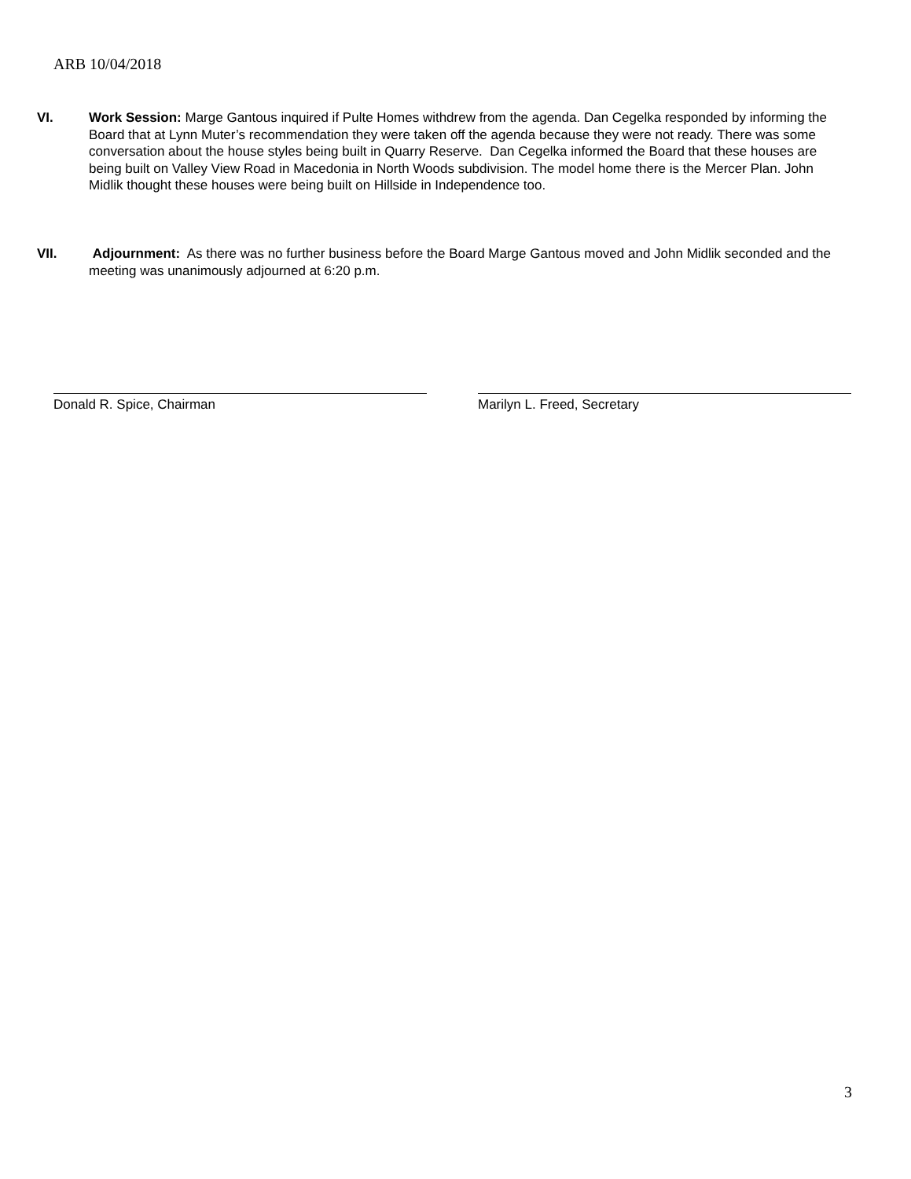ARB 10/04/2018
VI. Work Session: Marge Gantous inquired if Pulte Homes withdrew from the agenda. Dan Cegelka responded by informing the Board that at Lynn Muter’s recommendation they were taken off the agenda because they were not ready. There was some conversation about the house styles being built in Quarry Reserve. Dan Cegelka informed the Board that these houses are being built on Valley View Road in Macedonia in North Woods subdivision. The model home there is the Mercer Plan. John Midlik thought these houses were being built on Hillside in Independence too.
VII. Adjournment: As there was no further business before the Board Marge Gantous moved and John Midlik seconded and the meeting was unanimously adjourned at 6:20 p.m.
Donald R. Spice, Chairman Marilyn L. Freed, Secretary
3